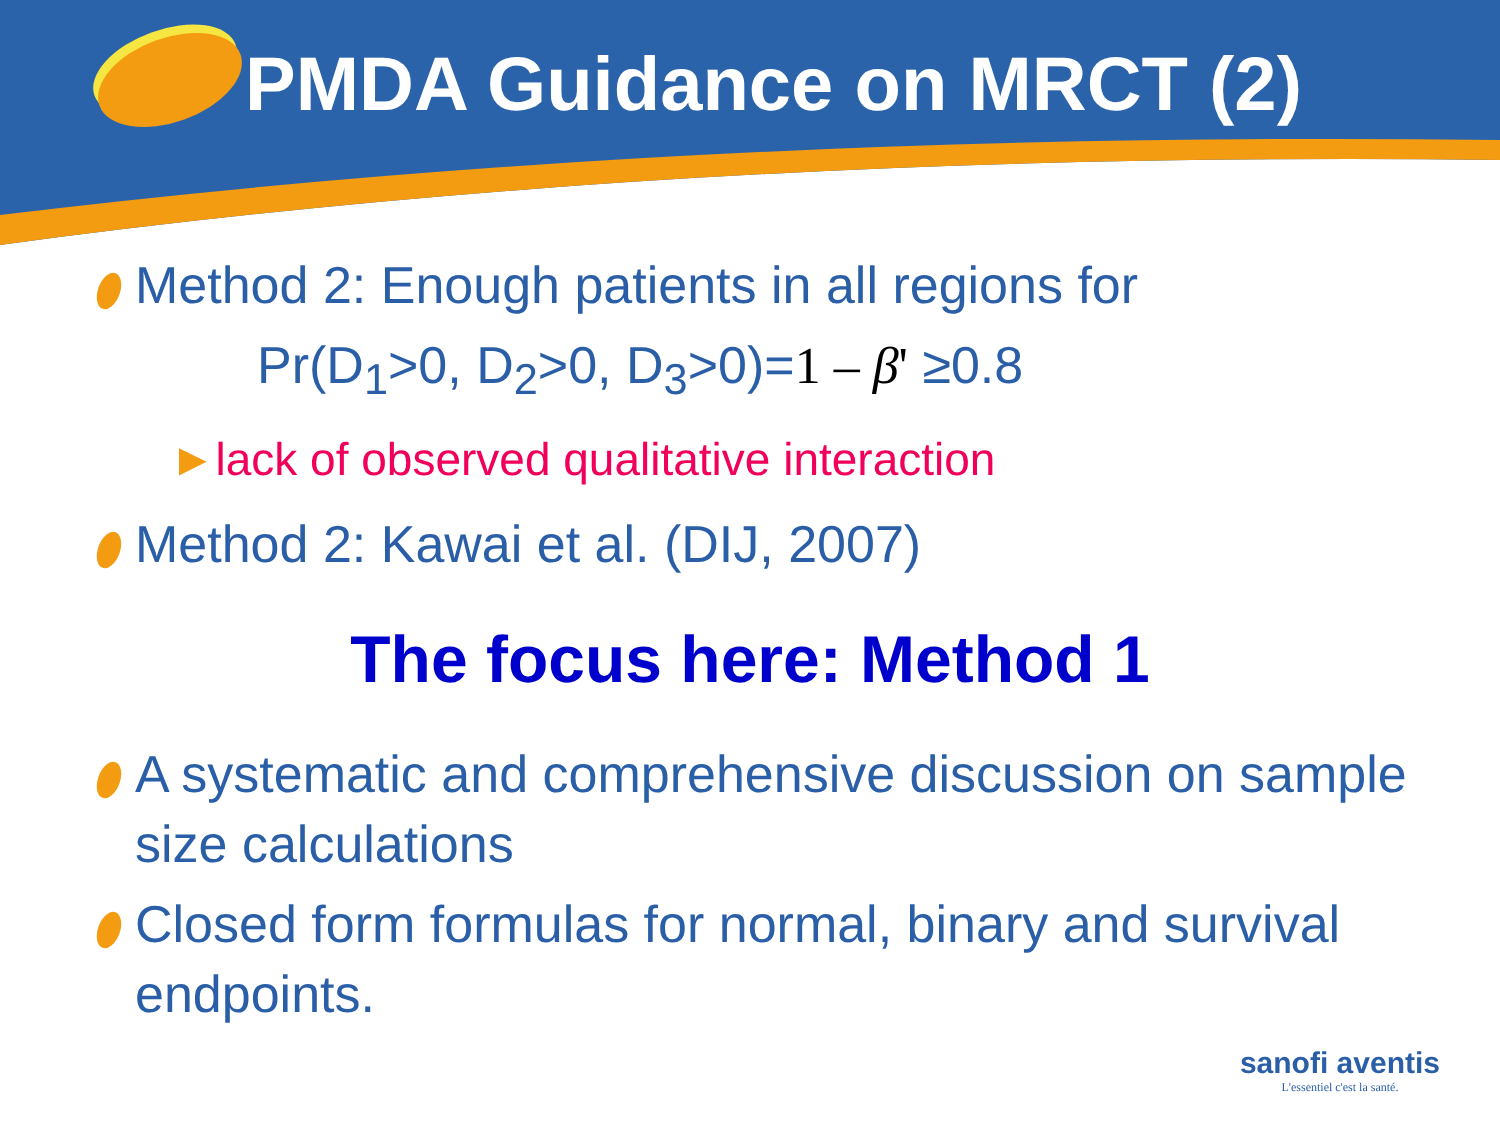PMDA Guidance on MRCT (2)
Method 2: Enough patients in all regions for
Pr(D<sub>1</sub>>0, D<sub>2</sub>>0, D<sub>3</sub>>0)=1 – β' ≥0.8
►lack of observed qualitative interaction
Method 2: Kawai et al. (DIJ, 2007)
The focus here: Method 1
A systematic and comprehensive discussion on sample size calculations
Closed form formulas for normal, binary and survival endpoints.
sanofi aventis
L'essentiel c'est la santé.